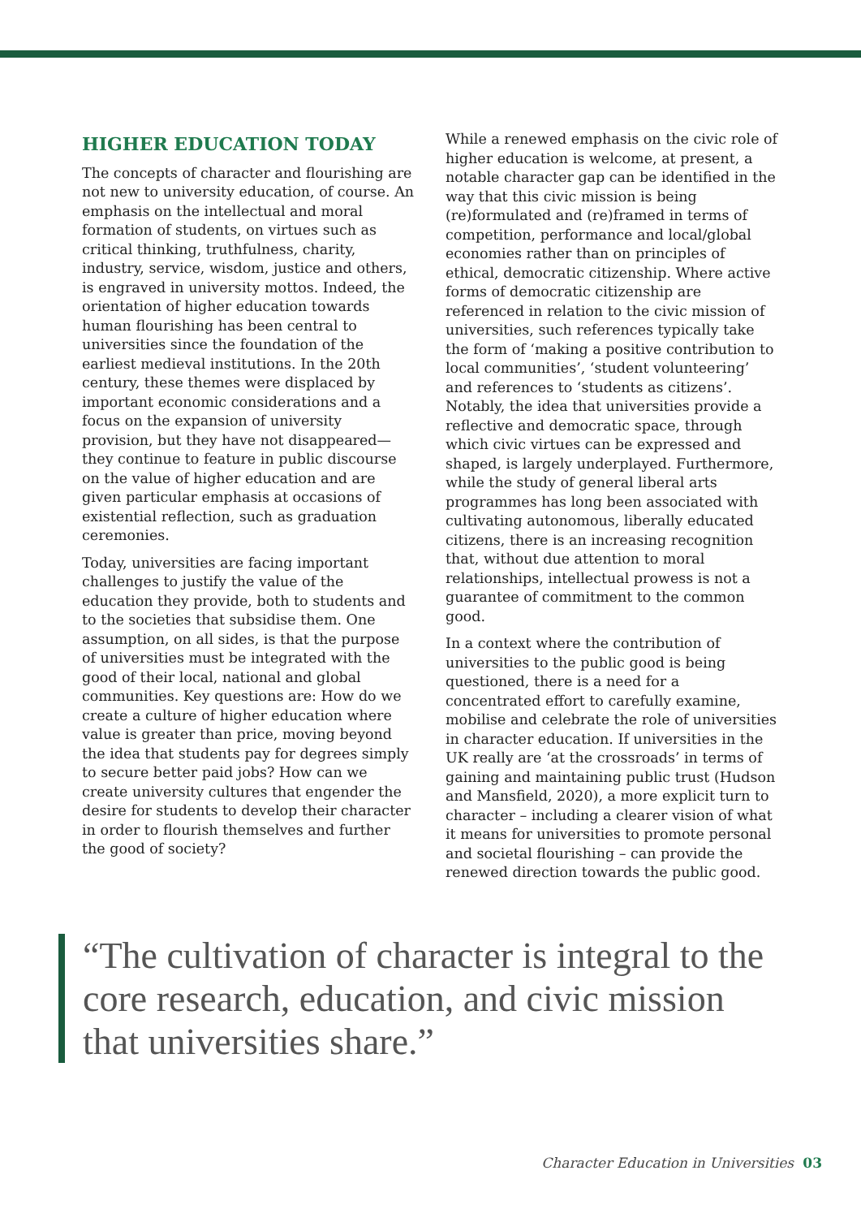HIGHER EDUCATION TODAY
The concepts of character and flourishing are not new to university education, of course. An emphasis on the intellectual and moral formation of students, on virtues such as critical thinking, truthfulness, charity, industry, service, wisdom, justice and others, is engraved in university mottos. Indeed, the orientation of higher education towards human flourishing has been central to universities since the foundation of the earliest medieval institutions. In the 20th century, these themes were displaced by important economic considerations and a focus on the expansion of university provision, but they have not disappeared—they continue to feature in public discourse on the value of higher education and are given particular emphasis at occasions of existential reflection, such as graduation ceremonies.
Today, universities are facing important challenges to justify the value of the education they provide, both to students and to the societies that subsidise them. One assumption, on all sides, is that the purpose of universities must be integrated with the good of their local, national and global communities. Key questions are: How do we create a culture of higher education where value is greater than price, moving beyond the idea that students pay for degrees simply to secure better paid jobs? How can we create university cultures that engender the desire for students to develop their character in order to flourish themselves and further the good of society?
While a renewed emphasis on the civic role of higher education is welcome, at present, a notable character gap can be identified in the way that this civic mission is being (re)formulated and (re)framed in terms of competition, performance and local/global economies rather than on principles of ethical, democratic citizenship. Where active forms of democratic citizenship are referenced in relation to the civic mission of universities, such references typically take the form of ‘making a positive contribution to local communities’, ‘student volunteering’ and references to ‘students as citizens’. Notably, the idea that universities provide a reflective and democratic space, through which civic virtues can be expressed and shaped, is largely underplayed. Furthermore, while the study of general liberal arts programmes has long been associated with cultivating autonomous, liberally educated citizens, there is an increasing recognition that, without due attention to moral relationships, intellectual prowess is not a guarantee of commitment to the common good.
In a context where the contribution of universities to the public good is being questioned, there is a need for a concentrated effort to carefully examine, mobilise and celebrate the role of universities in character education. If universities in the UK really are ‘at the crossroads’ in terms of gaining and maintaining public trust (Hudson and Mansfield, 2020), a more explicit turn to character – including a clearer vision of what it means for universities to promote personal and societal flourishing – can provide the renewed direction towards the public good.
“The cultivation of character is integral to the core research, education, and civic mission that universities share.”
Character Education in Universities 03